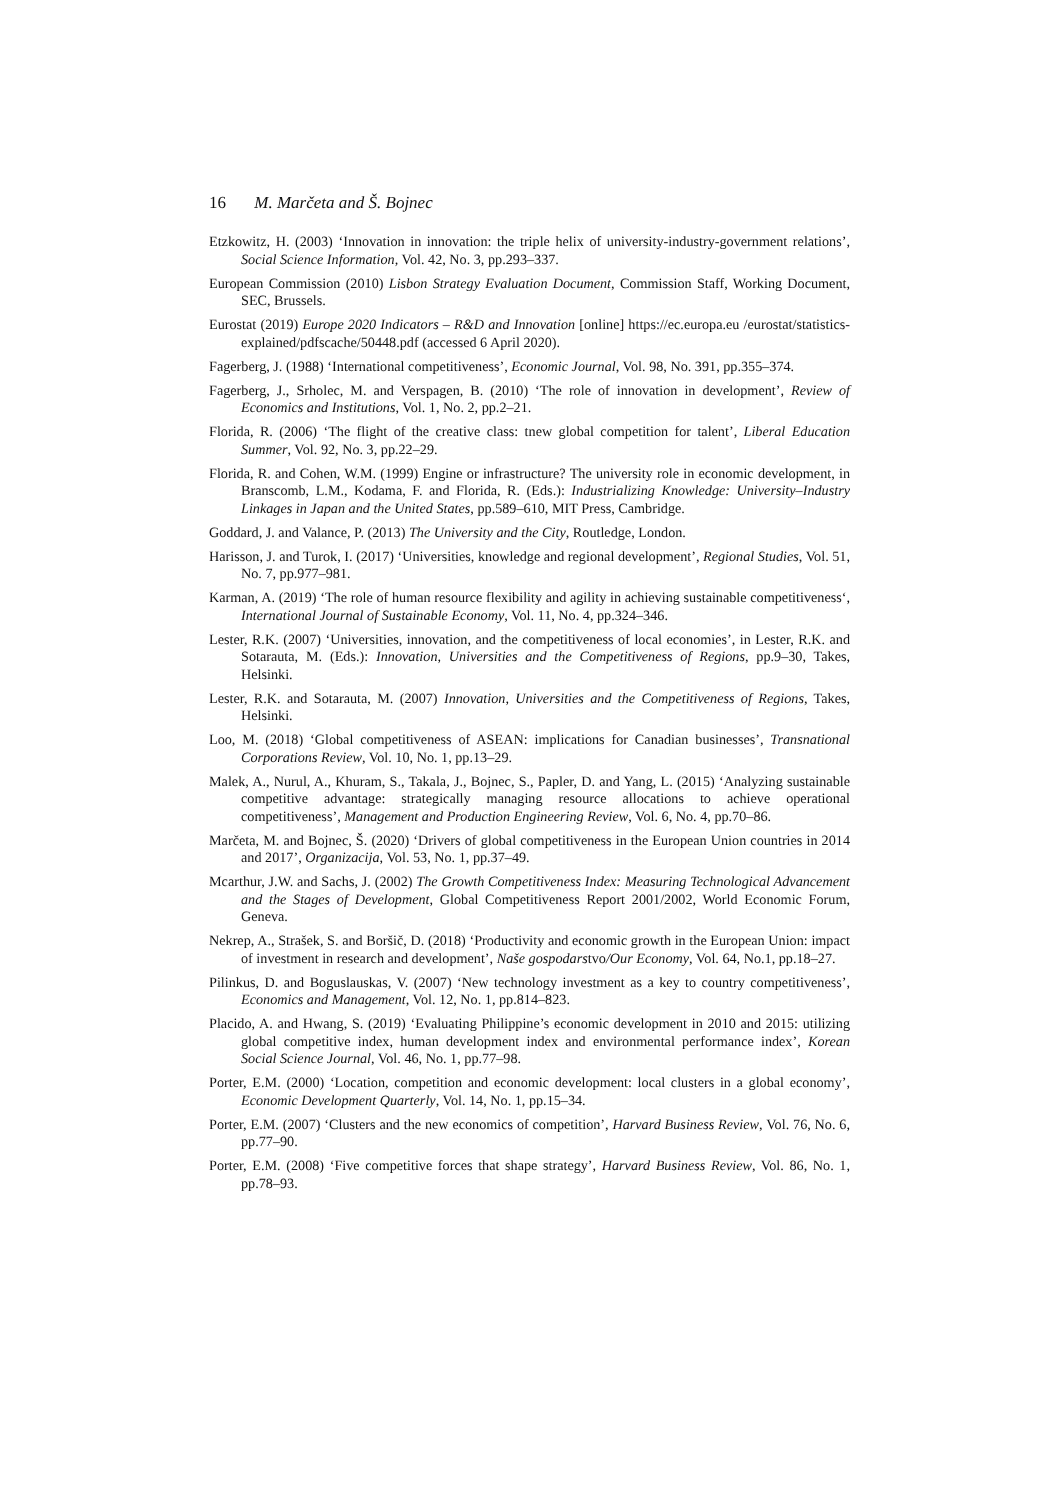16 M. Marčeta and Š. Bojnec
Etzkowitz, H. (2003) ‘Innovation in innovation: the triple helix of university-industry-government relations’, Social Science Information, Vol. 42, No. 3, pp.293–337.
European Commission (2010) Lisbon Strategy Evaluation Document, Commission Staff, Working Document, SEC, Brussels.
Eurostat (2019) Europe 2020 Indicators – R&D and Innovation [online] https://ec.europa.eu /eurostat/statistics-explained/pdfscache/50448.pdf (accessed 6 April 2020).
Fagerberg, J. (1988) ‘International competitiveness’, Economic Journal, Vol. 98, No. 391, pp.355–374.
Fagerberg, J., Srholec, M. and Verspagen, B. (2010) ‘The role of innovation in development’, Review of Economics and Institutions, Vol. 1, No. 2, pp.2–21.
Florida, R. (2006) ‘The flight of the creative class: tnew global competition for talent’, Liberal Education Summer, Vol. 92, No. 3, pp.22–29.
Florida, R. and Cohen, W.M. (1999) Engine or infrastructure? The university role in economic development, in Branscomb, L.M., Kodama, F. and Florida, R. (Eds.): Industrializing Knowledge: University–Industry Linkages in Japan and the United States, pp.589–610, MIT Press, Cambridge.
Goddard, J. and Valance, P. (2013) The University and the City, Routledge, London.
Harisson, J. and Turok, I. (2017) ‘Universities, knowledge and regional development’, Regional Studies, Vol. 51, No. 7, pp.977–981.
Karman, A. (2019) ‘The role of human resource flexibility and agility in achieving sustainable competitiveness‘, International Journal of Sustainable Economy, Vol. 11, No. 4, pp.324–346.
Lester, R.K. (2007) ‘Universities, innovation, and the competitiveness of local economies’, in Lester, R.K. and Sotarauta, M. (Eds.): Innovation, Universities and the Competitiveness of Regions, pp.9–30, Takes, Helsinki.
Lester, R.K. and Sotarauta, M. (2007) Innovation, Universities and the Competitiveness of Regions, Takes, Helsinki.
Loo, M. (2018) ‘Global competitiveness of ASEAN: implications for Canadian businesses’, Transnational Corporations Review, Vol. 10, No. 1, pp.13–29.
Malek, A., Nurul, A., Khuram, S., Takala, J., Bojnec, S., Papler, D. and Yang, L. (2015) ‘Analyzing sustainable competitive advantage: strategically managing resource allocations to achieve operational competitiveness’, Management and Production Engineering Review, Vol. 6, No. 4, pp.70–86.
Marčeta, M. and Bojnec, Š. (2020) ‘Drivers of global competitiveness in the European Union countries in 2014 and 2017’, Organizacija, Vol. 53, No. 1, pp.37–49.
Mcarthur, J.W. and Sachs, J. (2002) The Growth Competitiveness Index: Measuring Technological Advancement and the Stages of Development, Global Competitiveness Report 2001/2002, World Economic Forum, Geneva.
Nekrep, A., Strašek, S. and Boršič, D. (2018) ‘Productivity and economic growth in the European Union: impact of investment in research and development’, Naše gospodarstvo/Our Economy, Vol. 64, No.1, pp.18–27.
Pilinkus, D. and Boguslauskas, V. (2007) ‘New technology investment as a key to country competitiveness’, Economics and Management, Vol. 12, No. 1, pp.814–823.
Placido, A. and Hwang, S. (2019) ‘Evaluating Philippine’s economic development in 2010 and 2015: utilizing global competitive index, human development index and environmental performance index’, Korean Social Science Journal, Vol. 46, No. 1, pp.77–98.
Porter, E.M. (2000) ‘Location, competition and economic development: local clusters in a global economy’, Economic Development Quarterly, Vol. 14, No. 1, pp.15–34.
Porter, E.M. (2007) ‘Clusters and the new economics of competition’, Harvard Business Review, Vol. 76, No. 6, pp.77–90.
Porter, E.M. (2008) ‘Five competitive forces that shape strategy’, Harvard Business Review, Vol. 86, No. 1, pp.78–93.